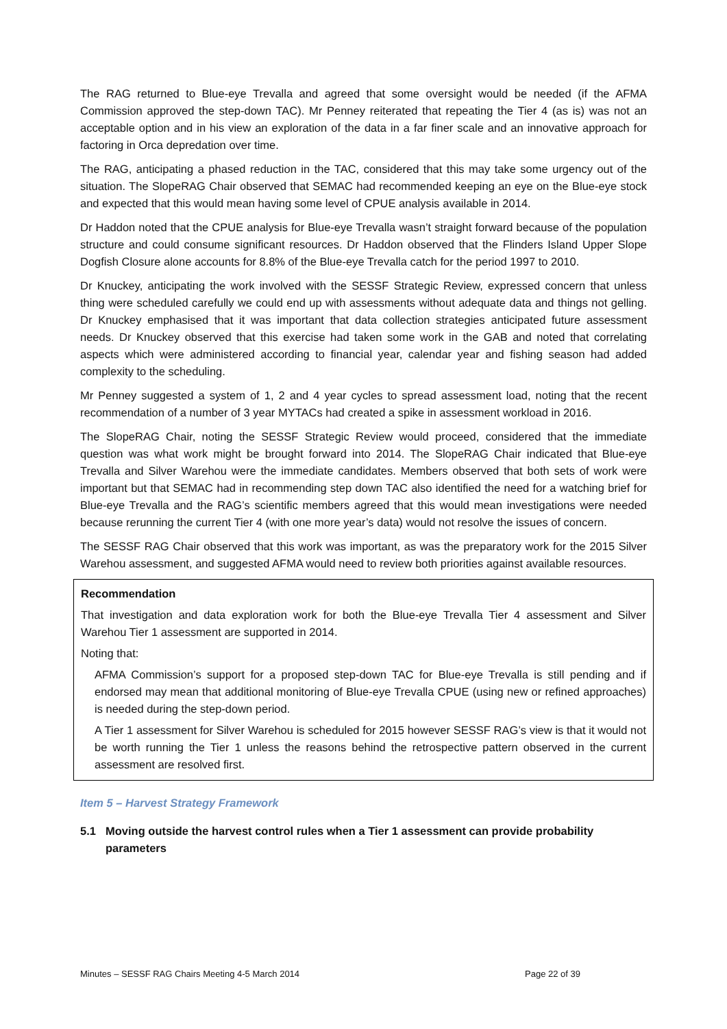The RAG returned to Blue-eye Trevalla and agreed that some oversight would be needed (if the AFMA Commission approved the step-down TAC). Mr Penney reiterated that repeating the Tier 4 (as is) was not an acceptable option and in his view an exploration of the data in a far finer scale and an innovative approach for factoring in Orca depredation over time.
The RAG, anticipating a phased reduction in the TAC, considered that this may take some urgency out of the situation. The SlopeRAG Chair observed that SEMAC had recommended keeping an eye on the Blue-eye stock and expected that this would mean having some level of CPUE analysis available in 2014.
Dr Haddon noted that the CPUE analysis for Blue-eye Trevalla wasn’t straight forward because of the population structure and could consume significant resources. Dr Haddon observed that the Flinders Island Upper Slope Dogfish Closure alone accounts for 8.8% of the Blue-eye Trevalla catch for the period 1997 to 2010.
Dr Knuckey, anticipating the work involved with the SESSF Strategic Review, expressed concern that unless thing were scheduled carefully we could end up with assessments without adequate data and things not gelling. Dr Knuckey emphasised that it was important that data collection strategies anticipated future assessment needs. Dr Knuckey observed that this exercise had taken some work in the GAB and noted that correlating aspects which were administered according to financial year, calendar year and fishing season had added complexity to the scheduling.
Mr Penney suggested a system of 1, 2 and 4 year cycles to spread assessment load, noting that the recent recommendation of a number of 3 year MYTACs had created a spike in assessment workload in 2016.
The SlopeRAG Chair, noting the SESSF Strategic Review would proceed, considered that the immediate question was what work might be brought forward into 2014. The SlopeRAG Chair indicated that Blue-eye Trevalla and Silver Warehou were the immediate candidates. Members observed that both sets of work were important but that SEMAC had in recommending step down TAC also identified the need for a watching brief for Blue-eye Trevalla and the RAG’s scientific members agreed that this would mean investigations were needed because rerunning the current Tier 4 (with one more year’s data) would not resolve the issues of concern.
The SESSF RAG Chair observed that this work was important, as was the preparatory work for the 2015 Silver Warehou assessment, and suggested AFMA would need to review both priorities against available resources.
Recommendation
That investigation and data exploration work for both the Blue-eye Trevalla Tier 4 assessment and Silver Warehou Tier 1 assessment are supported in 2014.
Noting that:
AFMA Commission’s support for a proposed step-down TAC for Blue-eye Trevalla is still pending and if endorsed may mean that additional monitoring of Blue-eye Trevalla CPUE (using new or refined approaches) is needed during the step-down period.
A Tier 1 assessment for Silver Warehou is scheduled for 2015 however SESSF RAG’s view is that it would not be worth running the Tier 1 unless the reasons behind the retrospective pattern observed in the current assessment are resolved first.
Item 5 – Harvest Strategy Framework
5.1 Moving outside the harvest control rules when a Tier 1 assessment can provide probability parameters
Minutes – SESSF RAG Chairs Meeting 4-5 March 2014 Page 22 of 39